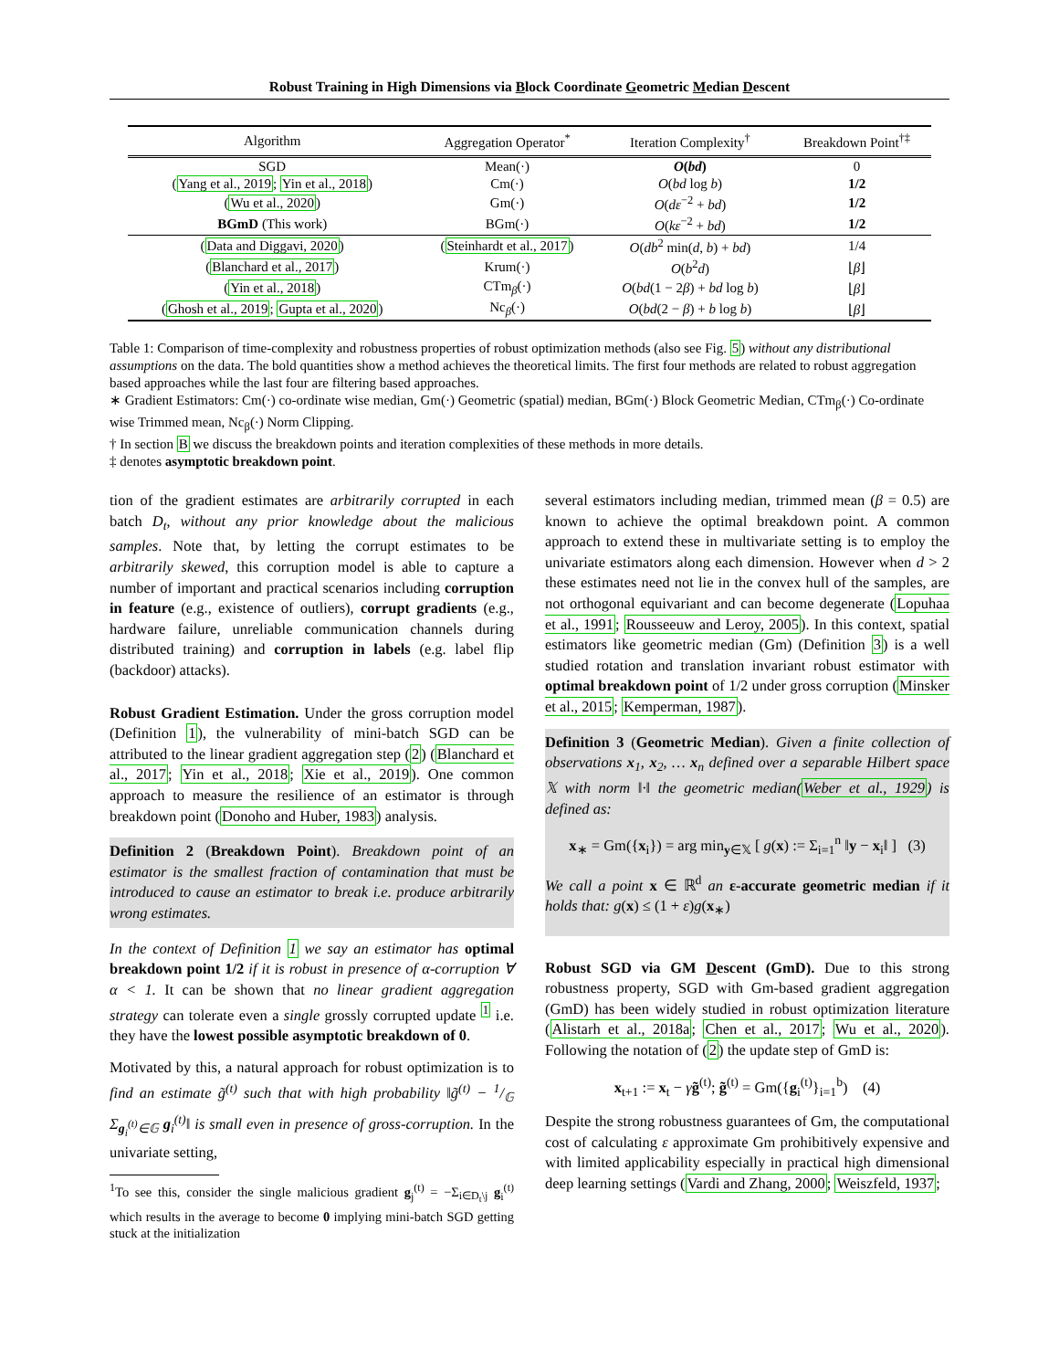Robust Training in High Dimensions via Block Coordinate Geometric Median Descent
| Algorithm | Aggregation Operator<sup>*</sup> | Iteration Complexity<sup>†</sup> | Breakdown Point<sup>†‡</sup> |
| --- | --- | --- | --- |
| SGD | Mean(·) | O ( bd ) | 0 |
| ( Yang et al., 2019 ; Yin et al., 2018 ) | Cm(·) | O ( bd log b ) | 1/2 |
| ( Wu et al., 2020 ) | Gm(·) | O ( dε<sup>−2</sup> + bd ) | 1/2 |
| BGmD (This work) | BGm(·) | O ( kε<sup>−2</sup> + bd ) | 1/2 |
| ( Data and Diggavi, 2020 ) | ( Steinhardt et al., 2017 ) | O ( db<sup>2</sup> min( d , b ) + bd ) | 1/4 |
| ( Blanchard et al., 2017 ) | Krum(·) | O ( b<sup>2</sup> d ) | ⌊ β ⌋ |
| ( Yin et al., 2018 ) | CTm<sub>β</sub>(·) | O ( bd (1 − 2 β ) + bd log b ) | ⌊ β ⌋ |
| ( Ghosh et al., 2019 ; Gupta et al., 2020 ) | Nc<sub>β</sub>(·) | O ( bd (2 − β ) + b log b ) | ⌊ β ⌋ |
Table 1: Comparison of time-complexity and robustness properties of robust optimization methods (also see Fig. 5) without any distributional assumptions on the data. The bold quantities show a method achieves the theoretical limits. The first four methods are related to robust aggregation based approaches while the last four are filtering based approaches.
∗ Gradient Estimators: Cm(·) co-ordinate wise median, Gm(·) Geometric (spatial) median, BGm(·) Block Geometric Median, CTm<sub>β</sub>(·) Co-ordinate wise Trimmed mean, Nc<sub>β</sub>(·) Norm Clipping.
† In section B we discuss the breakdown points and iteration complexities of these methods in more details.
‡ denotes asymptotic breakdown point.
tion of the gradient estimates are arbitrarily corrupted in each batch D<sub>t</sub>, without any prior knowledge about the malicious samples. Note that, by letting the corrupt estimates to be arbitrarily skewed, this corruption model is able to capture a number of important and practical scenarios including corruption in feature (e.g., existence of outliers), corrupt gradients (e.g., hardware failure, unreliable communication channels during distributed training) and corruption in labels (e.g. label flip (backdoor) attacks).
Robust Gradient Estimation. Under the gross corruption model (Definition 1), the vulnerability of mini-batch SGD can be attributed to the linear gradient aggregation step (2) (Blanchard et al., 2017; Yin et al., 2018; Xie et al., 2019). One common approach to measure the resilience of an estimator is through breakdown point (Donoho and Huber, 1983) analysis.
Definition 2 (Breakdown Point). Breakdown point of an estimator is the smallest fraction of contamination that must be introduced to cause an estimator to break i.e. produce arbitrarily wrong estimates.
In the context of Definition 1 we say an estimator has optimal breakdown point 1/2 if it is robust in presence of α-corruption ∀ α < 1. It can be shown that no linear gradient aggregation strategy can tolerate even a single grossly corrupted update <sup>1</sup> i.e. they have the lowest possible asymptotic breakdown of 0.
Motivated by this, a natural approach for robust optimization is to find an estimate g̃<sup>(t)</sup> such that with high probability ‖g̃<sup>(t)</sup> − 1/𝔾 Σ<sub>g<sub>i</sub><sup>(t)</sup>∈𝔾</sub> g<sub>i</sub><sup>(t)</sup>‖ is small even in presence of gross-corruption. In the univariate setting,
<sup>1</sup> To see this, consider the single malicious gradient g<sub>j</sub><sup>(t)</sup> = −Σ<sub>i∈D<sub>t</sub>\j</sub> g<sub>i</sub><sup>(t)</sup> which results in the average to become 0 implying mini-batch SGD getting stuck at the initialization
several estimators including median, trimmed mean (β = 0.5) are known to achieve the optimal breakdown point. A common approach to extend these in multivariate setting is to employ the univariate estimators along each dimension. However when d > 2 these estimates need not lie in the convex hull of the samples, are not orthogonal equivariant and can become degenerate (Lopuhaa et al., 1991; Rousseeuw and Leroy, 2005). In this context, spatial estimators like geometric median (Gm) (Definition 3) is a well studied rotation and translation invariant robust estimator with optimal breakdown point of 1/2 under gross corruption (Minsker et al., 2015; Kemperman, 1987).
Definition 3 (Geometric Median). Given a finite collection of observations x<sub>1</sub>, x<sub>2</sub>, … x<sub>n</sub> defined over a separable Hilbert space 𝕏 with norm ‖·‖ the geometric median(Weber et al., 1929) is defined as:
x<sub>∗</sub> = Gm({x<sub>i</sub>}) = arg min<sub>y∈𝕏</sub> [ g(x) := Σ<sub>i=1</sub><sup>n</sup> ‖y − x<sub>i</sub>‖ ] (3)
We call a point x ∈ ℝ<sup>d</sup> an ε-accurate geometric median if it holds that: g(x) ≤ (1 + ε)g(x<sub>∗</sub>)
Robust SGD via GM Descent (GmD). Due to this strong robustness property, SGD with Gm-based gradient aggregation (GmD) has been widely studied in robust optimization literature (Alistarh et al., 2018a; Chen et al., 2017; Wu et al., 2020). Following the notation of (2) the update step of GmD is:
x<sub>t+1</sub> := x<sub>t</sub> − γg̃<sup>(t)</sup>; g̃<sup>(t)</sup> = Gm({g<sub>i</sub><sup>(t)</sup>}<sub>i=1</sub><sup>b</sup>) (4)
Despite the strong robustness guarantees of Gm, the computational cost of calculating ε approximate Gm prohibitively expensive and with limited applicability especially in practical high dimensional deep learning settings (Vardi and Zhang, 2000; Weiszfeld, 1937;